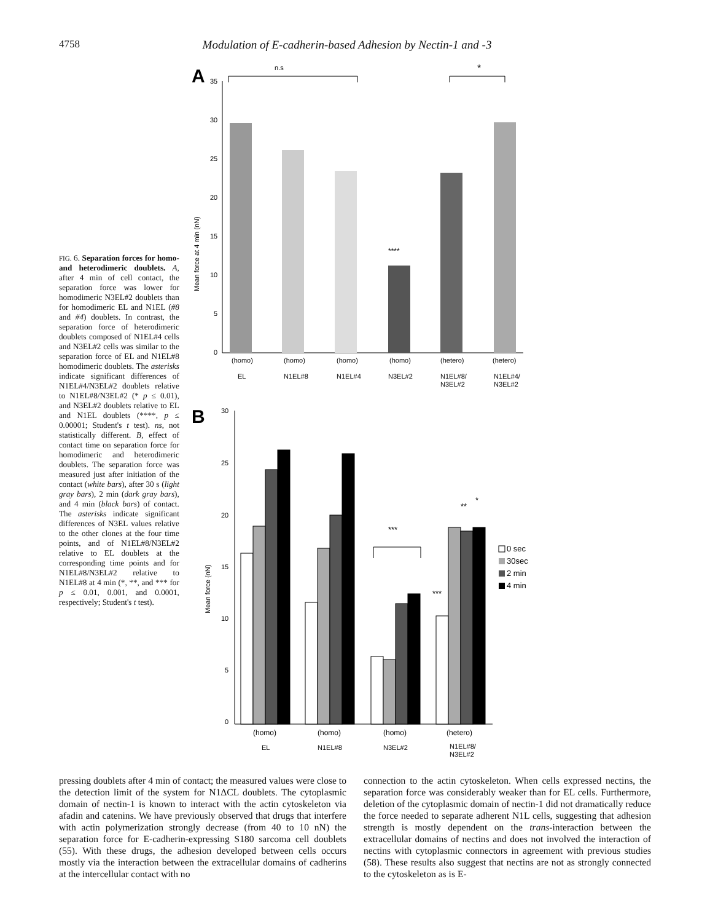4758 Modulation of E-cadherin-based Adhesion by Nectin-1 and -3
FIG. 6. Separation forces for homo- and heterodimeric doublets. A, after 4 min of cell contact, the separation force was lower for homodimeric N3EL#2 doublets than for homodimeric EL and N1EL (#8 and #4) doublets. In contrast, the separation force of heterodimeric doublets composed of N1EL#4 cells and N3EL#2 cells was similar to the separation force of EL and N1EL#8 homodimeric doublets. The asterisks indicate significant differences of N1EL#4/N3EL#2 doublets relative to N1EL#8/N3EL#2 (* p ≤ 0.01), and N3EL#2 doublets relative to EL and N1EL doublets (****, p ≤ 0.00001; Student's t test). ns, not statistically different. B, effect of contact time on separation force for homodimeric and heterodimeric doublets. The separation force was measured just after initiation of the contact (white bars), after 30 s (light gray bars), 2 min (dark gray bars), and 4 min (black bars) of contact. The asterisks indicate significant differences of N3EL values relative to the other clones at the four time points, and of N1EL#8/N3EL#2 relative to EL doublets at the corresponding time points and for N1EL#8/N3EL#2 relative to N1EL#8 at 4 min (*, **, and *** for p ≤ 0.01, 0.001, and 0.0001, respectively; Student's t test).
A
n.s
*
35
30
25
20
15
10
5
0
Mean force at 4 min (nN)
****
(homo)
(homo)
(homo)
(homo)
(hetero)
(hetero)
EL
N1EL#8
N1EL#4
N3EL#2
N1EL#8/
N3EL#2
N1EL#4/
N3EL#2
B
30
25
20
15
10
5
0
Mean force (nN)
***
***
**
*
0 sec
30sec
2 min
4 min
(homo)
(homo)
(homo)
(hetero)
EL
N1EL#8
N3EL#2
N1EL#8/
N3EL#2
pressing doublets after 4 min of contact; the measured values were close to the detection limit of the system for N1ΔCL doublets. The cytoplasmic domain of nectin-1 is known to interact with the actin cytoskeleton via afadin and catenins. We have previously observed that drugs that interfere with actin polymerization strongly decrease (from 40 to 10 nN) the separation force for E-cadherin-expressing S180 sarcoma cell doublets (55). With these drugs, the adhesion developed between cells occurs mostly via the interaction between the extracellular domains of cadherins at the intercellular contact with no
connection to the actin cytoskeleton. When cells expressed nectins, the separation force was considerably weaker than for EL cells. Furthermore, deletion of the cytoplasmic domain of nectin-1 did not dramatically reduce the force needed to separate adherent N1L cells, suggesting that adhesion strength is mostly dependent on the trans-interaction between the extracellular domains of nectins and does not involved the interaction of nectins with cytoplasmic connectors in agreement with previous studies (58). These results also suggest that nectins are not as strongly connected to the cytoskeleton as is E-